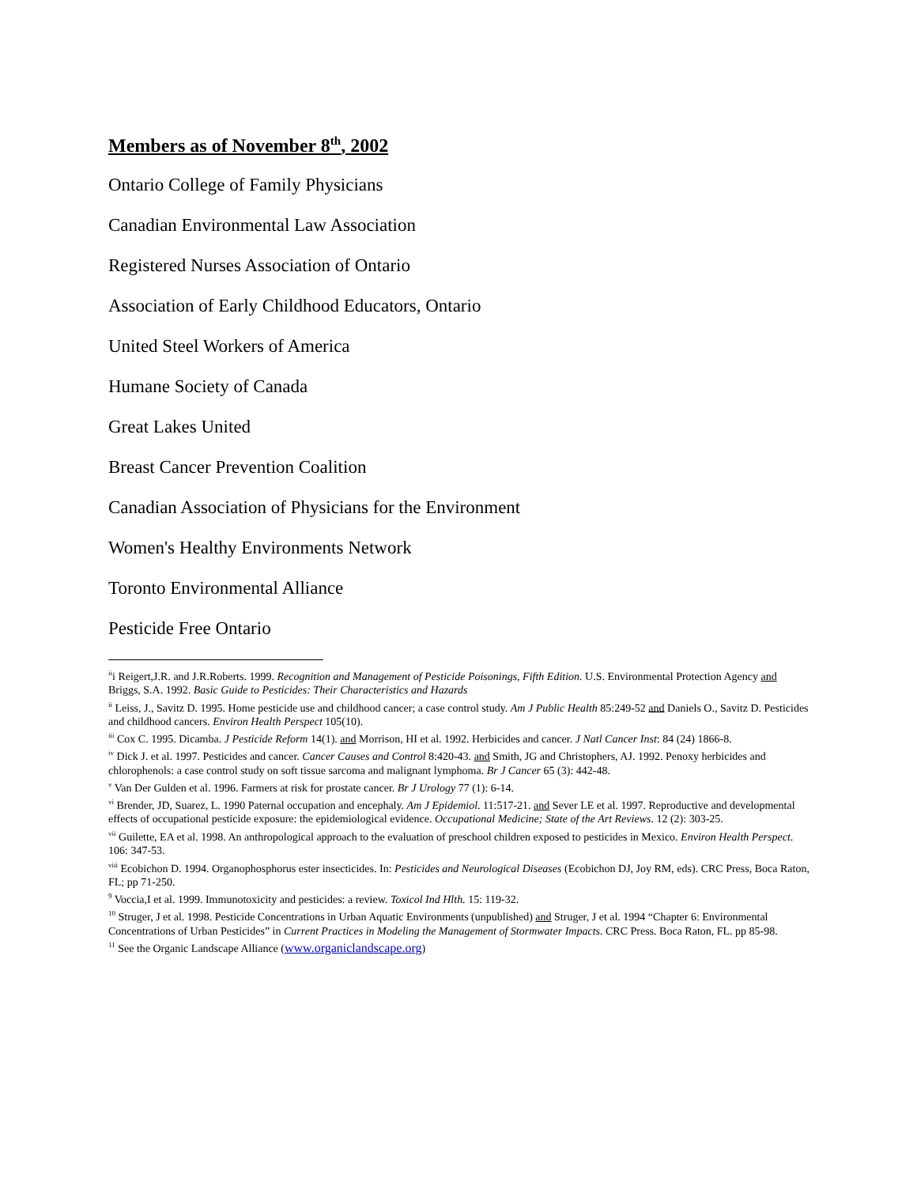Members as of November 8<sup>th</sup>, 2002
Ontario College of Family Physicians
Canadian Environmental Law Association
Registered Nurses Association of Ontario
Association of Early Childhood Educators, Ontario
United Steel Workers of America
Humane Society of Canada
Great Lakes United
Breast Cancer Prevention Coalition
Canadian Association of Physicians for the Environment
Women's Healthy Environments Network
Toronto Environmental Alliance
Pesticide Free Ontario
<sup>ii</sup>i Reigert,J.R. and J.R.Roberts. 1999. Recognition and Management of Pesticide Poisonings, Fifth Edition. U.S. Environmental Protection Agency and Briggs, S.A. 1992. Basic Guide to Pesticides: Their Characteristics and Hazards
<sup>ii</sup> Leiss, J., Savitz D. 1995. Home pesticide use and childhood cancer; a case control study. Am J Public Health 85:249-52 and Daniels O., Savitz D. Pesticides and childhood cancers. Environ Health Perspect 105(10).
<sup>iii</sup> Cox C. 1995. Dicamba. J Pesticide Reform 14(1). and Morrison, HI et al. 1992. Herbicides and cancer. J Natl Cancer Inst: 84 (24) 1866-8.
<sup>iv</sup> Dick J. et al. 1997. Pesticides and cancer. Cancer Causes and Control 8:420-43. and Smith, JG and Christophers, AJ. 1992. Penoxy herbicides and chlorophenols: a case control study on soft tissue sarcoma and malignant lymphoma. Br J Cancer 65 (3): 442-48.
<sup>v</sup> Van Der Gulden et al. 1996. Farmers at risk for prostate cancer. Br J Urology 77 (1): 6-14.
<sup>vi</sup> Brender, JD, Suarez, L. 1990 Paternal occupation and encephaly. Am J Epidemiol. 11:517-21. and Sever LE et al. 1997. Reproductive and developmental effects of occupational pesticide exposure: the epidemiological evidence. Occupational Medicine; State of the Art Reviews. 12 (2): 303-25.
<sup>vii</sup> Guilette, EA et al. 1998. An anthropological approach to the evaluation of preschool children exposed to pesticides in Mexico. Environ Health Perspect. 106: 347-53.
<sup>viii</sup> Ecobichon D. 1994. Organophosphorus ester insecticides. In: Pesticides and Neurological Diseases (Ecobichon DJ, Joy RM, eds). CRC Press, Boca Raton, FL; pp 71-250.
<sup>9</sup> Voccia,I et al. 1999. Immunotoxicity and pesticides: a review. Toxicol Ind Hlth. 15: 119-32.
<sup>10</sup> Struger, J et al. 1998. Pesticide Concentrations in Urban Aquatic Environments (unpublished) and Struger, J et al. 1994 “Chapter 6: Environmental Concentrations of Urban Pesticides” in Current Practices in Modeling the Management of Stormwater Impacts. CRC Press. Boca Raton, FL. pp 85-98.
<sup>11</sup> See the Organic Landscape Alliance (www.organiclandscape.org)